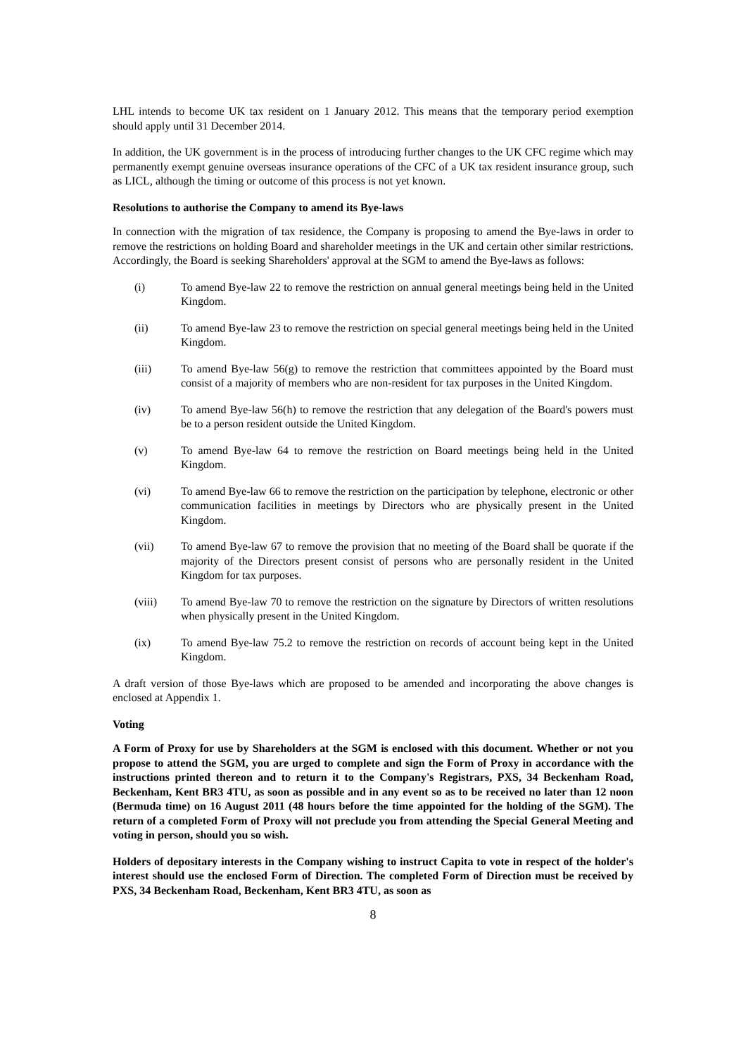LHL intends to become UK tax resident on 1 January 2012. This means that the temporary period exemption should apply until 31 December 2014.
In addition, the UK government is in the process of introducing further changes to the UK CFC regime which may permanently exempt genuine overseas insurance operations of the CFC of a UK tax resident insurance group, such as LICL, although the timing or outcome of this process is not yet known.
Resolutions to authorise the Company to amend its Bye-laws
In connection with the migration of tax residence, the Company is proposing to amend the Bye-laws in order to remove the restrictions on holding Board and shareholder meetings in the UK and certain other similar restrictions. Accordingly, the Board is seeking Shareholders' approval at the SGM to amend the Bye-laws as follows:
(i) To amend Bye-law 22 to remove the restriction on annual general meetings being held in the United Kingdom.
(ii) To amend Bye-law 23 to remove the restriction on special general meetings being held in the United Kingdom.
(iii) To amend Bye-law 56(g) to remove the restriction that committees appointed by the Board must consist of a majority of members who are non-resident for tax purposes in the United Kingdom.
(iv) To amend Bye-law 56(h) to remove the restriction that any delegation of the Board's powers must be to a person resident outside the United Kingdom.
(v) To amend Bye-law 64 to remove the restriction on Board meetings being held in the United Kingdom.
(vi) To amend Bye-law 66 to remove the restriction on the participation by telephone, electronic or other communication facilities in meetings by Directors who are physically present in the United Kingdom.
(vii) To amend Bye-law 67 to remove the provision that no meeting of the Board shall be quorate if the majority of the Directors present consist of persons who are personally resident in the United Kingdom for tax purposes.
(viii) To amend Bye-law 70 to remove the restriction on the signature by Directors of written resolutions when physically present in the United Kingdom.
(ix) To amend Bye-law 75.2 to remove the restriction on records of account being kept in the United Kingdom.
A draft version of those Bye-laws which are proposed to be amended and incorporating the above changes is enclosed at Appendix 1.
Voting
A Form of Proxy for use by Shareholders at the SGM is enclosed with this document. Whether or not you propose to attend the SGM, you are urged to complete and sign the Form of Proxy in accordance with the instructions printed thereon and to return it to the Company's Registrars, PXS, 34 Beckenham Road, Beckenham, Kent BR3 4TU, as soon as possible and in any event so as to be received no later than 12 noon (Bermuda time) on 16 August 2011 (48 hours before the time appointed for the holding of the SGM). The return of a completed Form of Proxy will not preclude you from attending the Special General Meeting and voting in person, should you so wish.
Holders of depositary interests in the Company wishing to instruct Capita to vote in respect of the holder's interest should use the enclosed Form of Direction. The completed Form of Direction must be received by PXS, 34 Beckenham Road, Beckenham, Kent BR3 4TU, as soon as
8